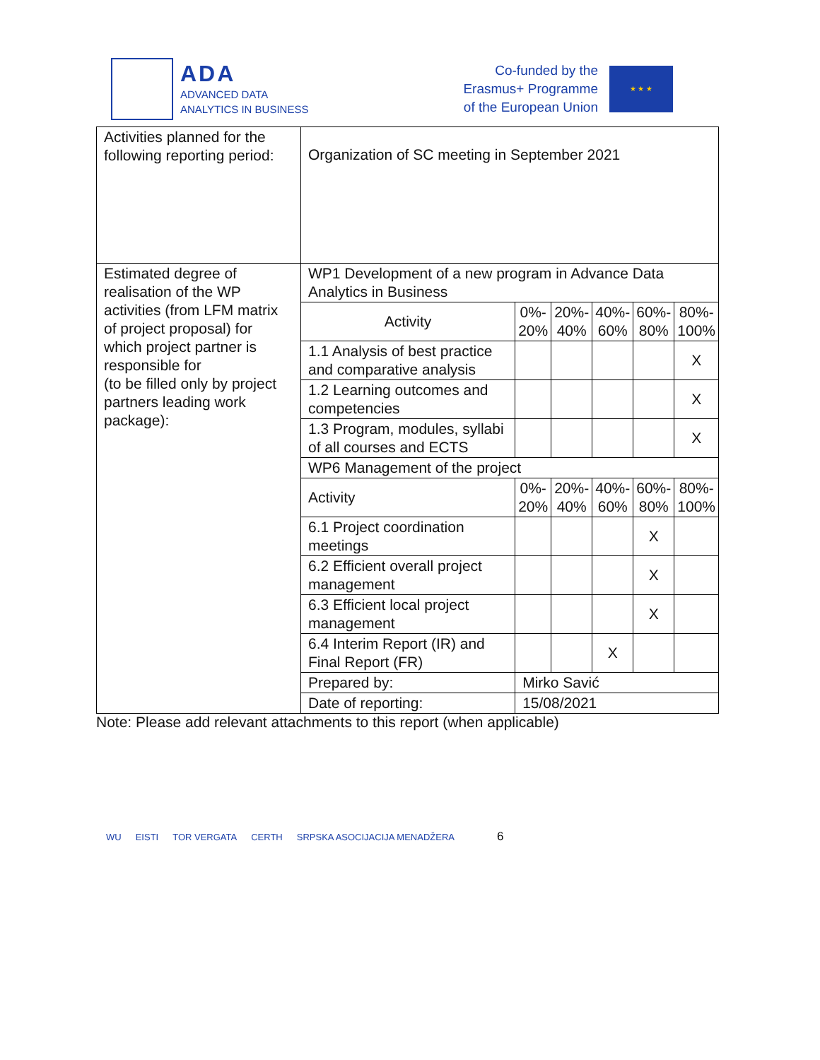ADA
ADVANCED DATA
ANALYTICS IN BUSINESS
Co-funded by the
Erasmus+ Programme
of the European Union
★ ★ ★
| Activities planned for the following reporting period: | Organization of SC meeting in September 2021 | | | | | |
| Estimated degree of realisation of the WP activities (from LFM matrix of project proposal) for which project partner is responsible for (to be filled only by project partners leading work package): | WP1 Development of a new program in Advance Data Analytics in Business | | | | | |
| | Activity | 0%- 20% | 20%- 40% | 40%- 60% | 60%- 80% | 80%- 100% |
| | 1.1 Analysis of best practice and comparative analysis | | | | | X |
| | 1.2 Learning outcomes and competencies | | | | | X |
| | 1.3 Program, modules, syllabi of all courses and ECTS | | | | | X |
| | WP6 Management of the project | | | | | |
| | Activity | 0%- 20% | 20%- 40% | 40%- 60% | 60%- 80% | 80%- 100% |
| | 6.1 Project coordination meetings | | | | X | |
| | 6.2 Efficient overall project management | | | | X | |
| | 6.3 Efficient local project management | | | | X | |
| | 6.4 Interim Report (IR) and Final Report (FR) | | | X | | |
| | Prepared by: | Mirko Savić | | | | |
| | Date of reporting: | 15/08/2021 | | | | |
Note: Please add relevant attachments to this report (when applicable)
WU EISTI TOR VERGATA CERTH SRPSKA ASOCIJACIJA MENADŽERA 6